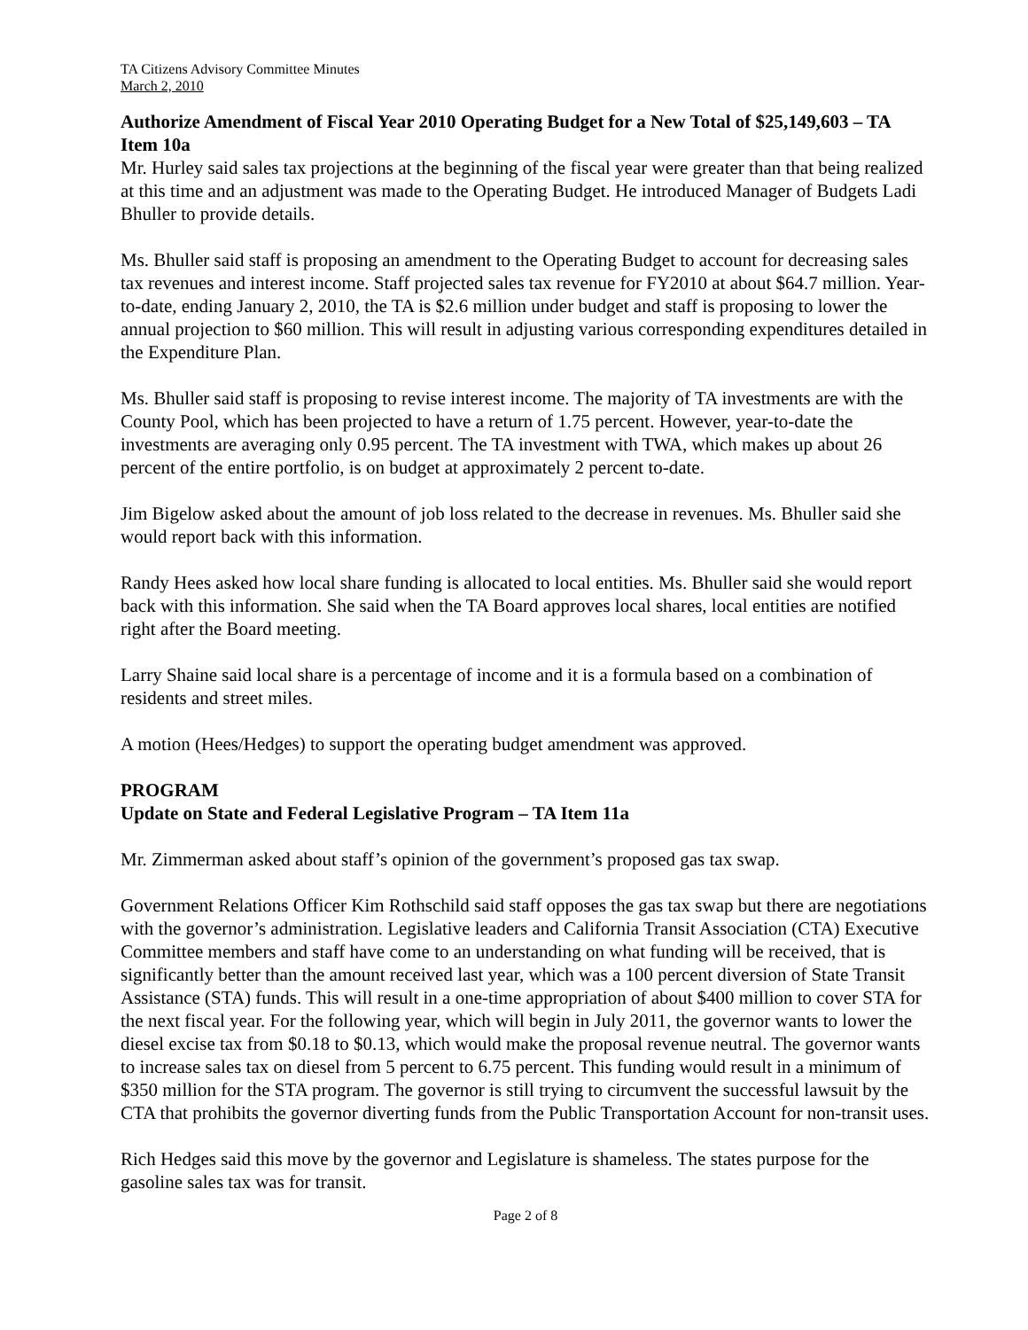TA Citizens Advisory Committee Minutes
March 2, 2010
Authorize Amendment of Fiscal Year 2010 Operating Budget for a New Total of $25,149,603 – TA Item 10a
Mr. Hurley said sales tax projections at the beginning of the fiscal year were greater than that being realized at this time and an adjustment was made to the Operating Budget. He introduced Manager of Budgets Ladi Bhuller to provide details.
Ms. Bhuller said staff is proposing an amendment to the Operating Budget to account for decreasing sales tax revenues and interest income. Staff projected sales tax revenue for FY2010 at about $64.7 million. Year-to-date, ending January 2, 2010, the TA is $2.6 million under budget and staff is proposing to lower the annual projection to $60 million. This will result in adjusting various corresponding expenditures detailed in the Expenditure Plan.
Ms. Bhuller said staff is proposing to revise interest income. The majority of TA investments are with the County Pool, which has been projected to have a return of 1.75 percent. However, year-to-date the investments are averaging only 0.95 percent. The TA investment with TWA, which makes up about 26 percent of the entire portfolio, is on budget at approximately 2 percent to-date.
Jim Bigelow asked about the amount of job loss related to the decrease in revenues. Ms. Bhuller said she would report back with this information.
Randy Hees asked how local share funding is allocated to local entities. Ms. Bhuller said she would report back with this information. She said when the TA Board approves local shares, local entities are notified right after the Board meeting.
Larry Shaine said local share is a percentage of income and it is a formula based on a combination of residents and street miles.
A motion (Hees/Hedges) to support the operating budget amendment was approved.
PROGRAM
Update on State and Federal Legislative Program – TA Item 11a
Mr. Zimmerman asked about staff’s opinion of the government’s proposed gas tax swap.
Government Relations Officer Kim Rothschild said staff opposes the gas tax swap but there are negotiations with the governor’s administration. Legislative leaders and California Transit Association (CTA) Executive Committee members and staff have come to an understanding on what funding will be received, that is significantly better than the amount received last year, which was a 100 percent diversion of State Transit Assistance (STA) funds. This will result in a one-time appropriation of about $400 million to cover STA for the next fiscal year. For the following year, which will begin in July 2011, the governor wants to lower the diesel excise tax from $0.18 to $0.13, which would make the proposal revenue neutral. The governor wants to increase sales tax on diesel from 5 percent to 6.75 percent. This funding would result in a minimum of $350 million for the STA program. The governor is still trying to circumvent the successful lawsuit by the CTA that prohibits the governor diverting funds from the Public Transportation Account for non-transit uses.
Rich Hedges said this move by the governor and Legislature is shameless. The states purpose for the gasoline sales tax was for transit.
Page 2 of 8